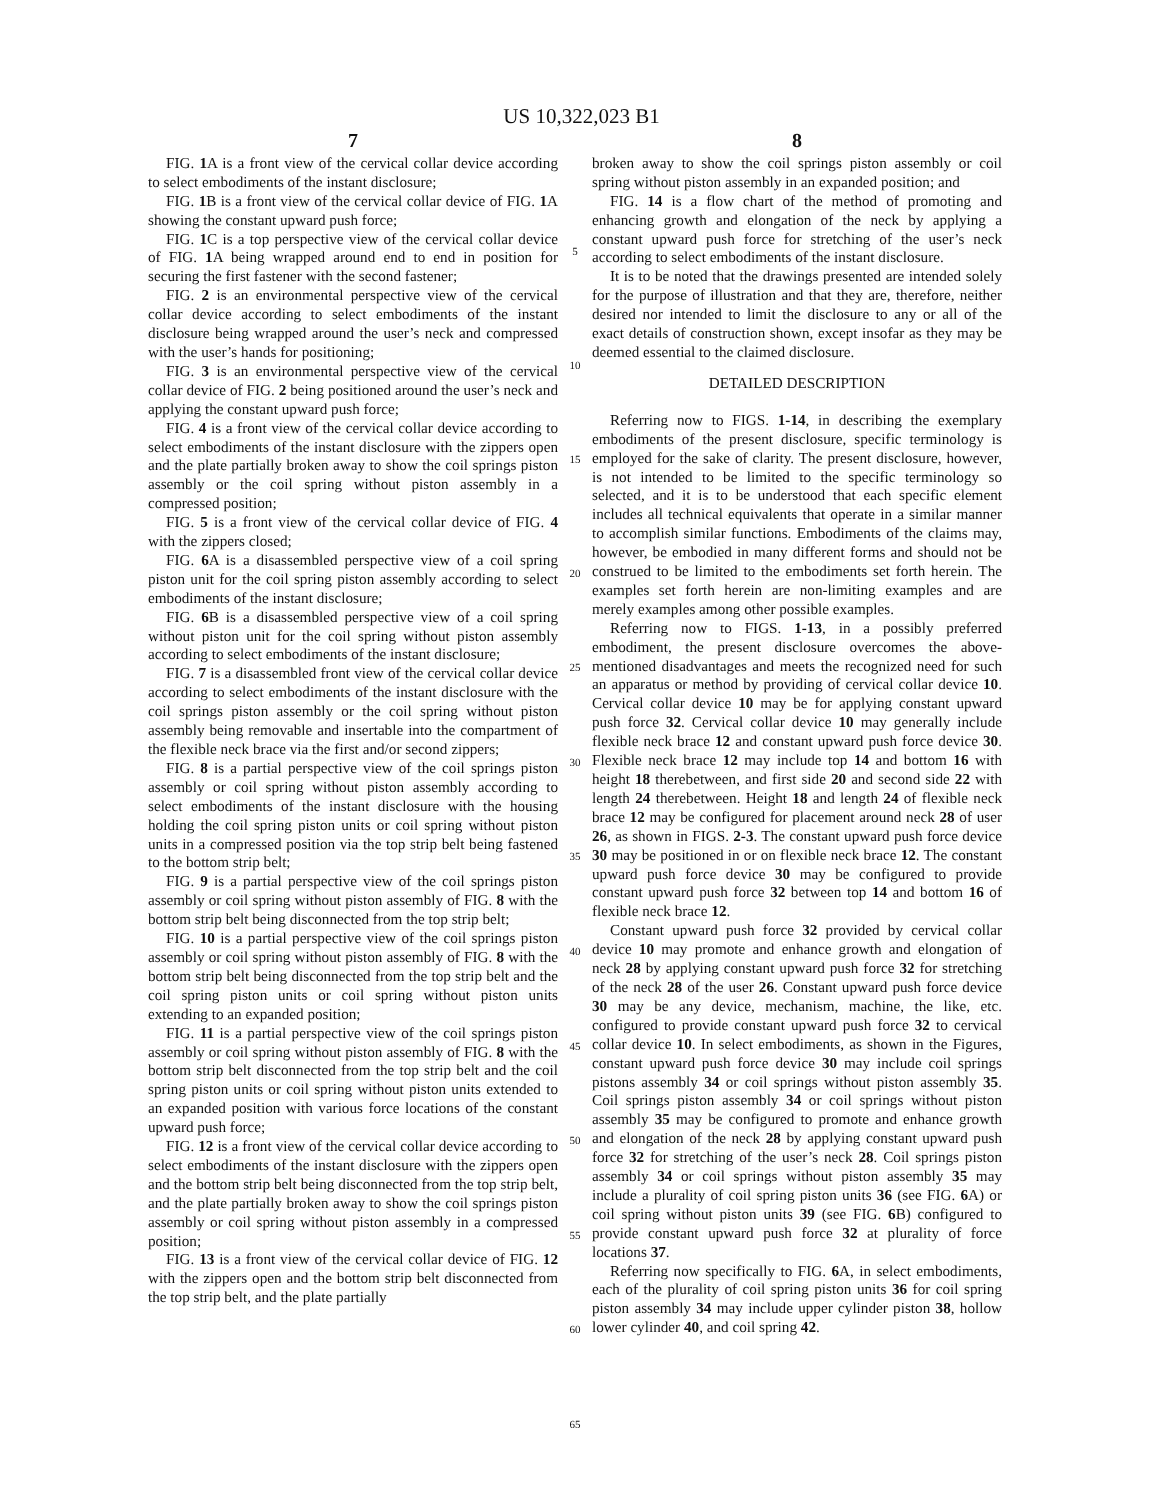US 10,322,023 B1
7
FIG. 1 A is a front view of the cervical collar device according to select embodiments of the instant disclosure;
FIG. 1 B is a front view of the cervical collar device of FIG. 1 A showing the constant upward push force;
FIG. 1 C is a top perspective view of the cervical collar device of FIG. 1 A being wrapped around end to end in position for securing the first fastener with the second fastener;
FIG. 2 is an environmental perspective view of the cervical collar device according to select embodiments of the instant disclosure being wrapped around the user’s neck and compressed with the user’s hands for positioning;
FIG. 3 is an environmental perspective view of the cervical collar device of FIG. 2 being positioned around the user’s neck and applying the constant upward push force;
FIG. 4 is a front view of the cervical collar device according to select embodiments of the instant disclosure with the zippers open and the plate partially broken away to show the coil springs piston assembly or the coil spring without piston assembly in a compressed position;
FIG. 5 is a front view of the cervical collar device of FIG. 4 with the zippers closed;
FIG. 6 A is a disassembled perspective view of a coil spring piston unit for the coil spring piston assembly according to select embodiments of the instant disclosure;
FIG. 6 B is a disassembled perspective view of a coil spring without piston unit for the coil spring without piston assembly according to select embodiments of the instant disclosure;
FIG. 7 is a disassembled front view of the cervical collar device according to select embodiments of the instant disclosure with the coil springs piston assembly or the coil spring without piston assembly being removable and insertable into the compartment of the flexible neck brace via the first and/or second zippers;
FIG. 8 is a partial perspective view of the coil springs piston assembly or coil spring without piston assembly according to select embodiments of the instant disclosure with the housing holding the coil spring piston units or coil spring without piston units in a compressed position via the top strip belt being fastened to the bottom strip belt;
FIG. 9 is a partial perspective view of the coil springs piston assembly or coil spring without piston assembly of FIG. 8 with the bottom strip belt being disconnected from the top strip belt;
FIG. 10 is a partial perspective view of the coil springs piston assembly or coil spring without piston assembly of FIG. 8 with the bottom strip belt being disconnected from the top strip belt and the coil spring piston units or coil spring without piston units extending to an expanded position;
FIG. 11 is a partial perspective view of the coil springs piston assembly or coil spring without piston assembly of FIG. 8 with the bottom strip belt disconnected from the top strip belt and the coil spring piston units or coil spring without piston units extended to an expanded position with various force locations of the constant upward push force;
FIG. 12 is a front view of the cervical collar device according to select embodiments of the instant disclosure with the zippers open and the bottom strip belt being disconnected from the top strip belt, and the plate partially broken away to show the coil springs piston assembly or coil spring without piston assembly in a compressed position;
FIG. 13 is a front view of the cervical collar device of FIG. 12 with the zippers open and the bottom strip belt disconnected from the top strip belt, and the plate partially
5
10
15
20
25
30
35
40
45
50
55
60
65
8
broken away to show the coil springs piston assembly or coil spring without piston assembly in an expanded position; and
FIG. 14 is a flow chart of the method of promoting and enhancing growth and elongation of the neck by applying a constant upward push force for stretching of the user’s neck according to select embodiments of the instant disclosure.
It is to be noted that the drawings presented are intended solely for the purpose of illustration and that they are, therefore, neither desired nor intended to limit the disclosure to any or all of the exact details of construction shown, except insofar as they may be deemed essential to the claimed disclosure.
DETAILED DESCRIPTION
Referring now to FIGS. 1-14, in describing the exemplary embodiments of the present disclosure, specific terminology is employed for the sake of clarity. The present disclosure, however, is not intended to be limited to the specific terminology so selected, and it is to be understood that each specific element includes all technical equivalents that operate in a similar manner to accomplish similar functions. Embodiments of the claims may, however, be embodied in many different forms and should not be construed to be limited to the embodiments set forth herein. The examples set forth herein are non-limiting examples and are merely examples among other possible examples.
Referring now to FIGS. 1-13, in a possibly preferred embodiment, the present disclosure overcomes the above-mentioned disadvantages and meets the recognized need for such an apparatus or method by providing of cervical collar device 10. Cervical collar device 10 may be for applying constant upward push force 32. Cervical collar device 10 may generally include flexible neck brace 12 and constant upward push force device 30. Flexible neck brace 12 may include top 14 and bottom 16 with height 18 therebetween, and first side 20 and second side 22 with length 24 therebetween. Height 18 and length 24 of flexible neck brace 12 may be configured for placement around neck 28 of user 26, as shown in FIGS. 2-3. The constant upward push force device 30 may be positioned in or on flexible neck brace 12. The constant upward push force device 30 may be configured to provide constant upward push force 32 between top 14 and bottom 16 of flexible neck brace 12.
Constant upward push force 32 provided by cervical collar device 10 may promote and enhance growth and elongation of neck 28 by applying constant upward push force 32 for stretching of the neck 28 of the user 26. Constant upward push force device 30 may be any device, mechanism, machine, the like, etc. configured to provide constant upward push force 32 to cervical collar device 10. In select embodiments, as shown in the Figures, constant upward push force device 30 may include coil springs pistons assembly 34 or coil springs without piston assembly 35. Coil springs piston assembly 34 or coil springs without piston assembly 35 may be configured to promote and enhance growth and elongation of the neck 28 by applying constant upward push force 32 for stretching of the user’s neck 28. Coil springs piston assembly 34 or coil springs without piston assembly 35 may include a plurality of coil spring piston units 36 (see FIG. 6 A) or coil spring without piston units 39 (see FIG. 6 B) configured to provide constant upward push force 32 at plurality of force locations 37.
Referring now specifically to FIG. 6 A, in select embodiments, each of the plurality of coil spring piston units 36 for coil spring piston assembly 34 may include upper cylinder piston 38, hollow lower cylinder 40, and coil spring 42.